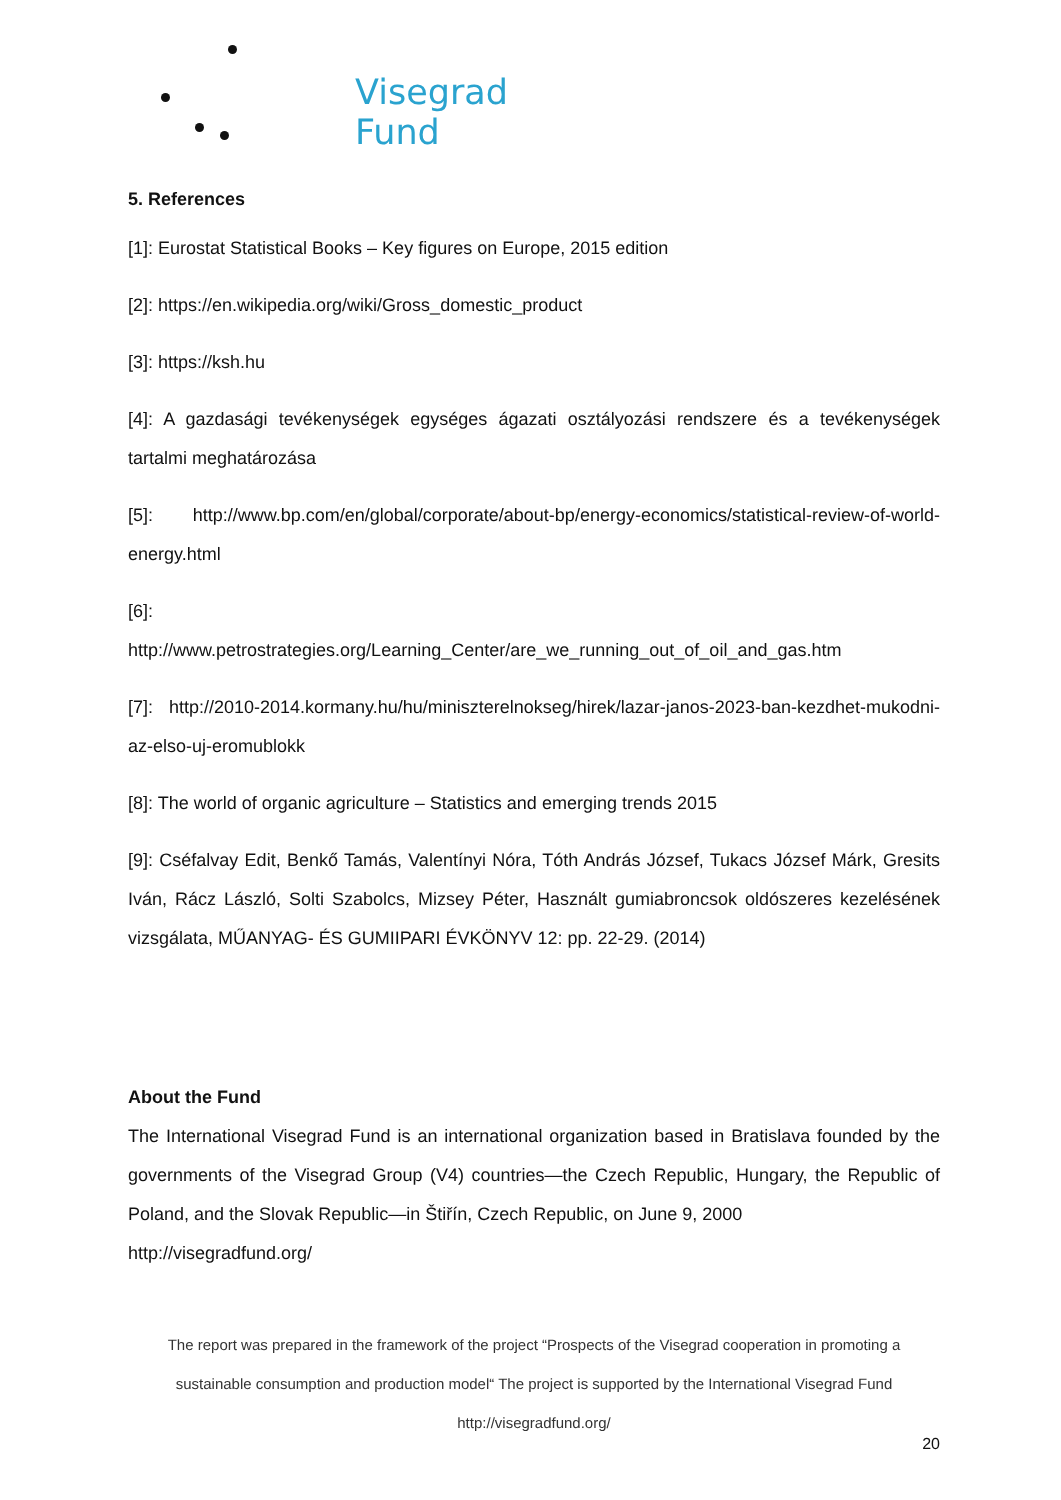Visegrad Fund
5. References
[1]: Eurostat Statistical Books – Key figures on Europe, 2015 edition
[2]: https://en.wikipedia.org/wiki/Gross_domestic_product
[3]: https://ksh.hu
[4]: A gazdasági tevékenységek egységes ágazati osztályozási rendszere és a tevékenységek tartalmi meghatározása
[5]: http://www.bp.com/en/global/corporate/about-bp/energy-economics/statistical-review-of-world-energy.html
[6]:
http://www.petrostrategies.org/Learning_Center/are_we_running_out_of_oil_and_gas.htm
[7]: http://2010-2014.kormany.hu/hu/miniszterelnokseg/hirek/lazar-janos-2023-ban-kezdhet-mukodni-az-elso-uj-eromublokk
[8]: The world of organic agriculture – Statistics and emerging trends 2015
[9]: Cséfalvay Edit, Benkő Tamás, Valentínyi Nóra, Tóth András József, Tukacs József Márk, Gresits Iván, Rácz László, Solti Szabolcs, Mizsey Péter, Használt gumiabroncsok oldószeres kezelésének vizsgálata, MŰANYAG- ÉS GUMIIPARI ÉVKÖNYV 12: pp. 22-29. (2014)
About the Fund
The International Visegrad Fund is an international organization based in Bratislava founded by the governments of the Visegrad Group (V4) countries—the Czech Republic, Hungary, the Republic of Poland, and the Slovak Republic—in Štiřín, Czech Republic, on June 9, 2000
http://visegradfund.org/
The report was prepared in the framework of the project “Prospects of the Visegrad cooperation in promoting a sustainable consumption and production model“ The project is supported by the International Visegrad Fund
http://visegradfund.org/
20